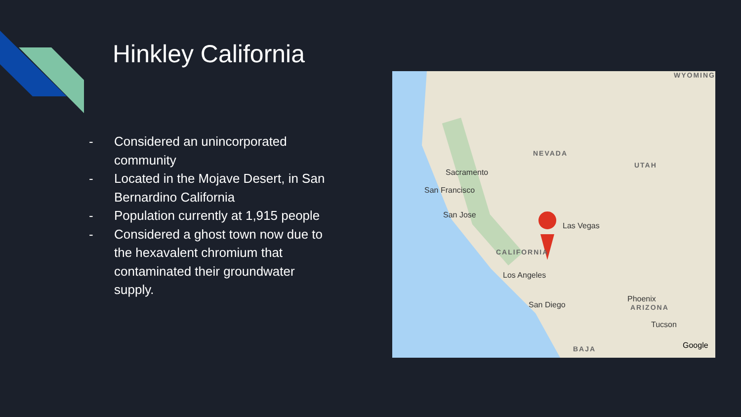Hinkley California
- Considered an unincorporated community
- Located in the Mojave Desert, in San Bernardino California
- Population currently at 1,915 people
- Considered a ghost town now due to the hexavalent chromium that contaminated their groundwater supply.
NEVADA
UTAH
CALIFORNIA
ARIZONA
WYOMING
BAJA
Sacramento
San Francisco
San Jose
Las Vegas
Los Angeles
San Diego
Phoenix
Tucson
Google